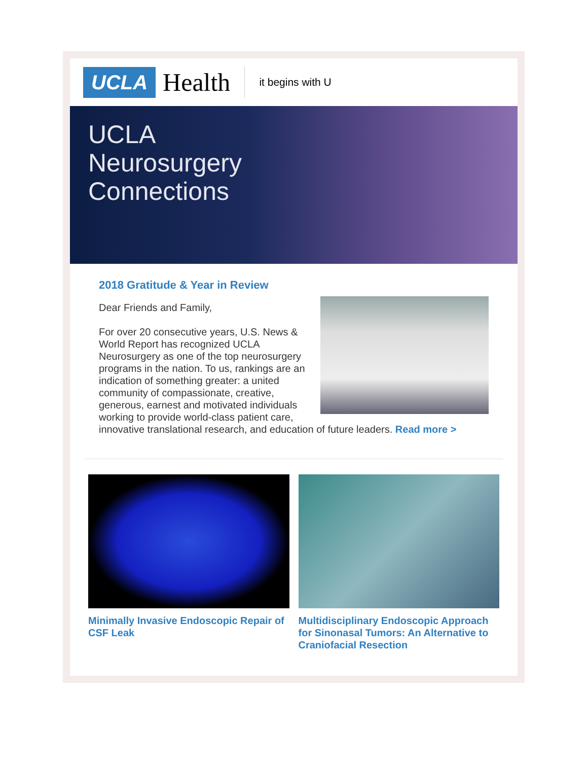UCLA Health it begins with U
UCLA
Neurosurgery
Connections
2018 Gratitude & Year in Review
Dear Friends and Family,
For over 20 consecutive years, U.S. News & World Report has recognized UCLA Neurosurgery as one of the top neurosurgery programs in the nation. To us, rankings are an indication of something greater: a united community of compassionate, creative, generous, earnest and motivated individuals working to provide world-class patient care, innovative translational research, and education of future leaders. Read more >
Minimally Invasive Endoscopic Repair of CSF Leak
Multidisciplinary Endoscopic Approach for Sinonasal Tumors: An Alternative to Craniofacial Resection